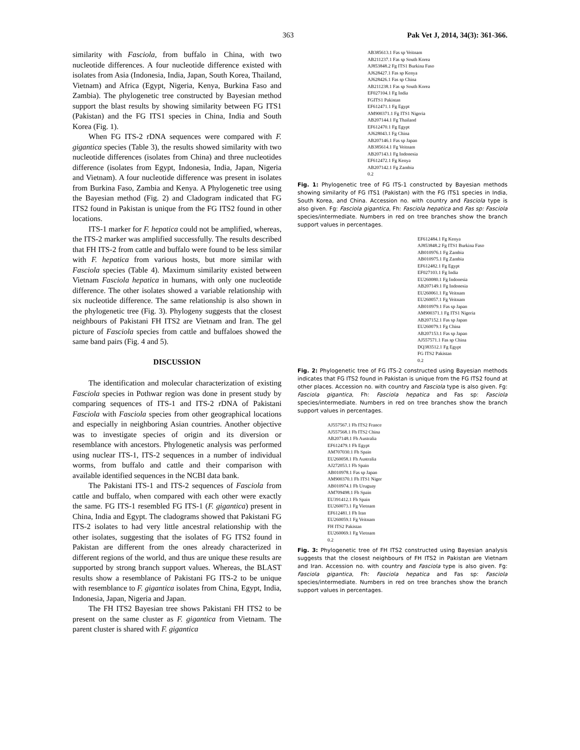363 Pak Vet J, 2014, 34(3): 361-366.
similarity with Fasciola, from buffalo in China, with two nucleotide differences. A four nucleotide difference existed with isolates from Asia (Indonesia, India, Japan, South Korea, Thailand, Vietnam) and Africa (Egypt, Nigeria, Kenya, Burkina Faso and Zambia). The phylogenetic tree constructed by Bayesian method support the blast results by showing similarity between FG ITS1 (Pakistan) and the FG ITS1 species in China, India and South Korea (Fig. 1).
When FG ITS-2 rDNA sequences were compared with F. gigantica species (Table 3), the results showed similarity with two nucleotide differences (isolates from China) and three nucleotides difference (isolates from Egypt, Indonesia, India, Japan, Nigeria and Vietnam). A four nucleotide difference was present in isolates from Burkina Faso, Zambia and Kenya. A Phylogenetic tree using the Bayesian method (Fig. 2) and Cladogram indicated that FG ITS2 found in Pakistan is unique from the FG ITS2 found in other locations.
ITS-1 marker for F. hepatica could not be amplified, whereas, the ITS-2 marker was amplified successfully. The results described that FH ITS-2 from cattle and buffalo were found to be less similar with F. hepatica from various hosts, but more similar with Fasciola species (Table 4). Maximum similarity existed between Vietnam Fasciola hepatica in humans, with only one nucleotide difference. The other isolates showed a variable relationship with six nucleotide difference. The same relationship is also shown in the phylogenetic tree (Fig. 3). Phylogeny suggests that the closest neighbours of Pakistani FH ITS2 are Vietnam and Iran. The gel picture of Fasciola species from cattle and buffaloes showed the same band pairs (Fig. 4 and 5).
DISCUSSION
The identification and molecular characterization of existing Fasciola species in Pothwar region was done in present study by comparing sequences of ITS-1 and ITS-2 rDNA of Pakistani Fasciola with Fasciola species from other geographical locations and especially in neighboring Asian countries. Another objective was to investigate species of origin and its diversion or resemblance with ancestors. Phylogenetic analysis was performed using nuclear ITS-1, ITS-2 sequences in a number of individual worms, from buffalo and cattle and their comparison with available identified sequences in the NCBI data bank.
The Pakistani ITS-1 and ITS-2 sequences of Fasciola from cattle and buffalo, when compared with each other were exactly the same. FG ITS-1 resembled FG ITS-1 (F. gigantica) present in China, India and Egypt. The cladograms showed that Pakistani FG ITS-2 isolates to had very little ancestral relationship with the other isolates, suggesting that the isolates of FG ITS2 found in Pakistan are different from the ones already characterized in different regions of the world, and thus are unique these results are supported by strong branch support values. Whereas, the BLAST results show a resemblance of Pakistani FG ITS-2 to be unique with resemblance to F. gigantica isolates from China, Egypt, India, Indonesia, Japan, Nigeria and Japan.
The FH ITS2 Bayesian tree shows Pakistani FH ITS2 to be present on the same cluster as F. gigantica from Vietnam. The parent cluster is shared with F. gigantica
AB385613.1 Fas sp Veitnam
AB211237.1 Fas sp South Korea
AJ853848.2 Fg ITS1 Burkina Faso
AJ628427.1 Fas sp Kenya
AJ628426.1 Fas sp China
AB211238.1 Fas sp South Korea
EF027104.1 Fg India
FGITS1 Pakistan
EF612471.1 Fg Egypt
AM900371.1 Fg ITS1 Nigeria
AB207144.1 Fg Thailand
EF612470.1 Fg Egypt
AJ628043.1 Fg China
AB207146.1 Fas sp Japan
AB385614.1 Fg Veitnam
AB207143.1 Fg Indonesia
EF612472.1 Fg Kenya
AB207142.1 Fg Zambia
0.2
Fig. 1: Phylogenetic tree of FG ITS-1 constructed by Bayesian methods showing similarity of FG ITS1 (Pakistan) with the FG ITS1 species in India, South Korea, and China. Accession no. with country and Fasciola type is also given. Fg: Fasciola gigantica, Fh: Fasciola hepatica and Fas sp: Fasciola species/intermediate. Numbers in red on tree branches show the branch support values in percentages.
EF612484.1 Fg Kenya
AJ853848.2 Fg ITS1 Burkina Faso
AB010976.1 Fg Zambia
AB010975.1 Fg Zambia
EF612482.1 Fg Egypt
EF027103.1 Fg India
EU260080.1 Fg Indonesia
AB207149.1 Fg Indonesia
EU260061.1 Fg Veitnam
EU260057.1 Fg Veitnam
AB010979.1 Fas sp Japan
AM900371.1 Fg ITS1 Nigeria
AB207152.1 Fas sp Japan
EU260079.1 Fg China
AB207153.1 Fas sp Japan
AJ557571.1 Fas sp China
DQ383512.1 Fg Egypt
FG ITS2 Pakistan
0.2
Fig. 2: Phylogenetic tree of FG ITS-2 constructed using Bayesian methods indicates that FG ITS2 found in Pakistan is unique from the FG ITS2 found at other places. Accession no. with country and Fasciola type is also given. Fg: Fasciola gigantica, Fh: Fasciola hepatica and Fas sp: Fasciola species/intermediate. Numbers in red on tree branches show the branch support values in percentages.
AJ557567.1 Fh ITS2 France
AJ557568.1 Fh ITS2 China
AB207148.1 Fh Australia
EF612479.1 Fh Egypt
AM707030.1 Fh Spain
EU260058.1 Fh Australia
AJ272053.1 Fh Spain
AB010978.1 Fas sp Japan
AM900370.1 Fh ITS1 Niger
AB010974.1 Fh Uruguay
AM709498.1 Fh Spain
EU391412.1 Fh Spain
EU260073.1 Fg Vietnam
EF612481.1 Fh Iran
EU260059.1 Fg Veitnam
FH ITS2 Pakistan
EU260069.1 Fg Vietnam
0.2
Fig. 3: Phylogenetic tree of FH ITS2 constructed using Bayesian analysis suggests that the closest neighbours of FH ITS2 in Pakistan are Vietnam and Iran. Accession no. with country and Fasciola type is also given. Fg: Fasciola gigantica, Fh: Fasciola hepatica and Fas sp: Fasciola species/intermediate. Numbers in red on tree branches show the branch support values in percentages.